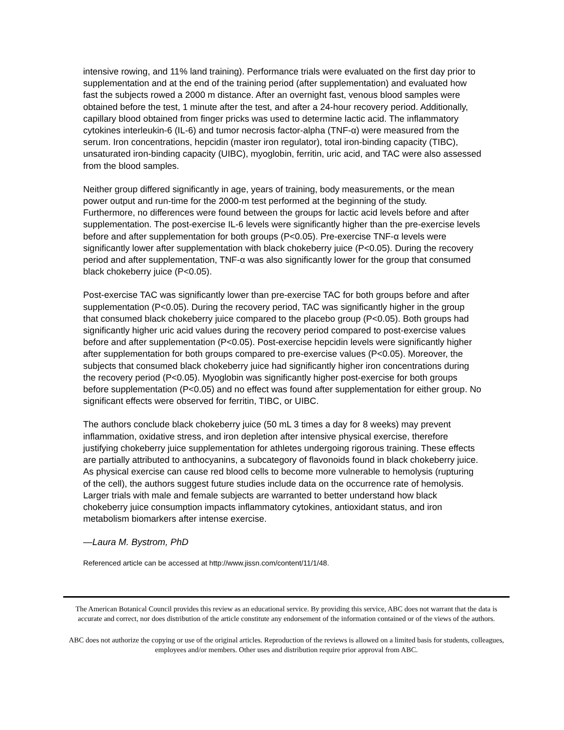intensive rowing, and 11% land training). Performance trials were evaluated on the first day prior to supplementation and at the end of the training period (after supplementation) and evaluated how fast the subjects rowed a 2000 m distance. After an overnight fast, venous blood samples were obtained before the test, 1 minute after the test, and after a 24-hour recovery period. Additionally, capillary blood obtained from finger pricks was used to determine lactic acid. The inflammatory cytokines interleukin-6 (IL-6) and tumor necrosis factor-alpha (TNF-α) were measured from the serum. Iron concentrations, hepcidin (master iron regulator), total iron-binding capacity (TIBC), unsaturated iron-binding capacity (UIBC), myoglobin, ferritin, uric acid, and TAC were also assessed from the blood samples.
Neither group differed significantly in age, years of training, body measurements, or the mean power output and run-time for the 2000-m test performed at the beginning of the study. Furthermore, no differences were found between the groups for lactic acid levels before and after supplementation. The post-exercise IL-6 levels were significantly higher than the pre-exercise levels before and after supplementation for both groups (P<0.05). Pre-exercise TNF-α levels were significantly lower after supplementation with black chokeberry juice (P<0.05). During the recovery period and after supplementation, TNF-α was also significantly lower for the group that consumed black chokeberry juice (P<0.05).
Post-exercise TAC was significantly lower than pre-exercise TAC for both groups before and after supplementation (P<0.05). During the recovery period, TAC was significantly higher in the group that consumed black chokeberry juice compared to the placebo group (P<0.05). Both groups had significantly higher uric acid values during the recovery period compared to post-exercise values before and after supplementation (P<0.05). Post-exercise hepcidin levels were significantly higher after supplementation for both groups compared to pre-exercise values (P<0.05). Moreover, the subjects that consumed black chokeberry juice had significantly higher iron concentrations during the recovery period (P<0.05). Myoglobin was significantly higher post-exercise for both groups before supplementation (P<0.05) and no effect was found after supplementation for either group. No significant effects were observed for ferritin, TIBC, or UIBC.
The authors conclude black chokeberry juice (50 mL 3 times a day for 8 weeks) may prevent inflammation, oxidative stress, and iron depletion after intensive physical exercise, therefore justifying chokeberry juice supplementation for athletes undergoing rigorous training. These effects are partially attributed to anthocyanins, a subcategory of flavonoids found in black chokeberry juice. As physical exercise can cause red blood cells to become more vulnerable to hemolysis (rupturing of the cell), the authors suggest future studies include data on the occurrence rate of hemolysis. Larger trials with male and female subjects are warranted to better understand how black chokeberry juice consumption impacts inflammatory cytokines, antioxidant status, and iron metabolism biomarkers after intense exercise.
—Laura M. Bystrom, PhD
Referenced article can be accessed at http://www.jissn.com/content/11/1/48.
The American Botanical Council provides this review as an educational service. By providing this service, ABC does not warrant that the data is accurate and correct, nor does distribution of the article constitute any endorsement of the information contained or of the views of the authors.
ABC does not authorize the copying or use of the original articles. Reproduction of the reviews is allowed on a limited basis for students, colleagues, employees and/or members. Other uses and distribution require prior approval from ABC.